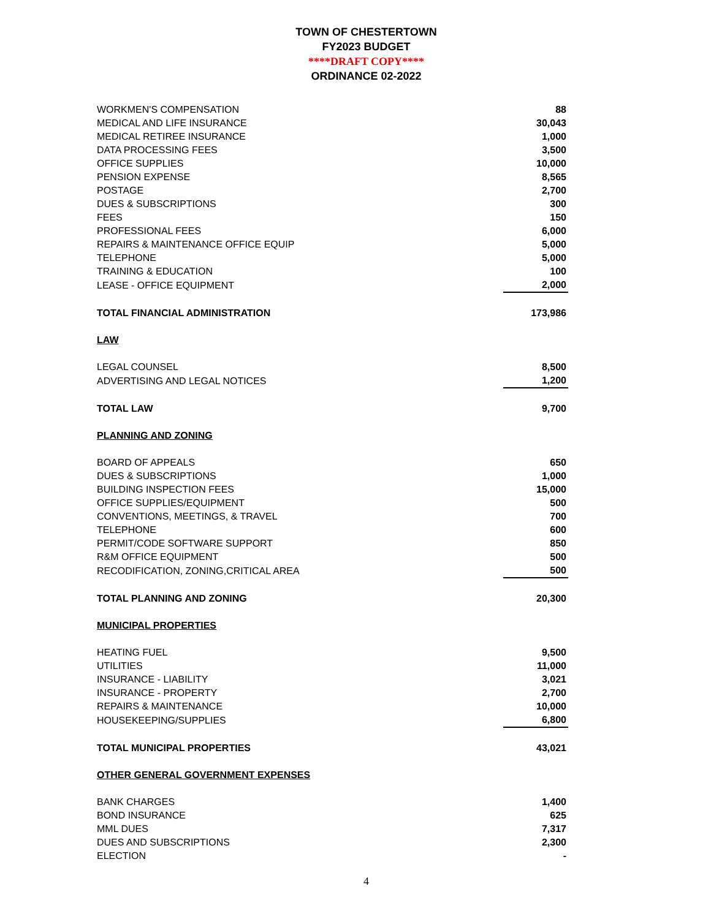TOWN OF CHESTERTOWN
FY2023 BUDGET
****DRAFT COPY****
ORDINANCE 02-2022
| WORKMEN'S COMPENSATION | 88 |
| MEDICAL AND LIFE INSURANCE | 30,043 |
| MEDICAL RETIREE INSURANCE | 1,000 |
| DATA PROCESSING FEES | 3,500 |
| OFFICE SUPPLIES | 10,000 |
| PENSION EXPENSE | 8,565 |
| POSTAGE | 2,700 |
| DUES & SUBSCRIPTIONS | 300 |
| FEES | 150 |
| PROFESSIONAL FEES | 6,000 |
| REPAIRS & MAINTENANCE OFFICE EQUIP | 5,000 |
| TELEPHONE | 5,000 |
| TRAINING & EDUCATION | 100 |
| LEASE - OFFICE EQUIPMENT | 2,000 |
| TOTAL FINANCIAL ADMINISTRATION | 173,986 |
| LAW | |
| LEGAL COUNSEL | 8,500 |
| ADVERTISING AND LEGAL NOTICES | 1,200 |
| TOTAL LAW | 9,700 |
| PLANNING AND ZONING | |
| BOARD OF APPEALS | 650 |
| DUES & SUBSCRIPTIONS | 1,000 |
| BUILDING INSPECTION FEES | 15,000 |
| OFFICE SUPPLIES/EQUIPMENT | 500 |
| CONVENTIONS, MEETINGS, & TRAVEL | 700 |
| TELEPHONE | 600 |
| PERMIT/CODE SOFTWARE SUPPORT | 850 |
| R&M OFFICE EQUIPMENT | 500 |
| RECODIFICATION, ZONING,CRITICAL AREA | 500 |
| TOTAL PLANNING AND ZONING | 20,300 |
| MUNICIPAL PROPERTIES | |
| HEATING FUEL | 9,500 |
| UTILITIES | 11,000 |
| INSURANCE - LIABILITY | 3,021 |
| INSURANCE - PROPERTY | 2,700 |
| REPAIRS & MAINTENANCE | 10,000 |
| HOUSEKEEPING/SUPPLIES | 6,800 |
| TOTAL MUNICIPAL PROPERTIES | 43,021 |
| OTHER GENERAL GOVERNMENT EXPENSES | |
| BANK CHARGES | 1,400 |
| BOND INSURANCE | 625 |
| MML DUES | 7,317 |
| DUES AND SUBSCRIPTIONS | 2,300 |
| ELECTION | - |
4